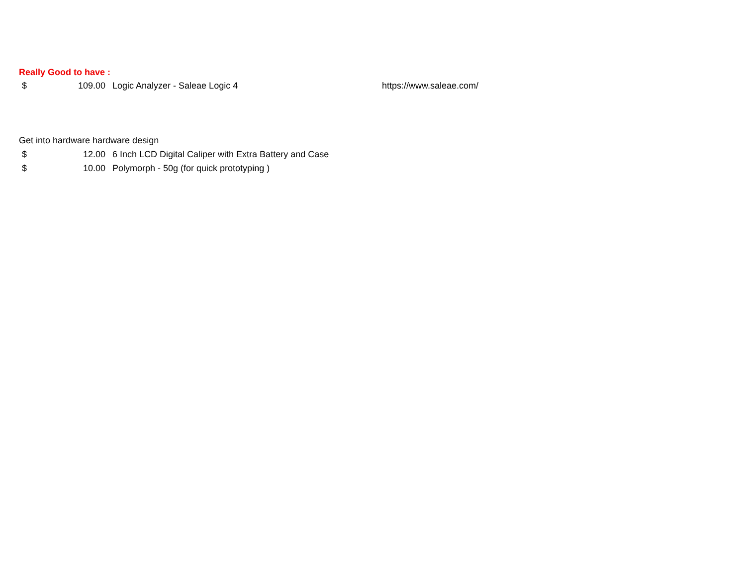| Really Good to have : | | | |
| $ | 109.00 | Logic Analyzer - Saleae Logic 4 | https://www.saleae.com/ |
| Get into hardware hardware design | | | |
| $ | 12.00 | 6 Inch LCD Digital Caliper with Extra Battery and Case | |
| $ | 10.00 | Polymorph - 50g (for quick prototyping ) | |